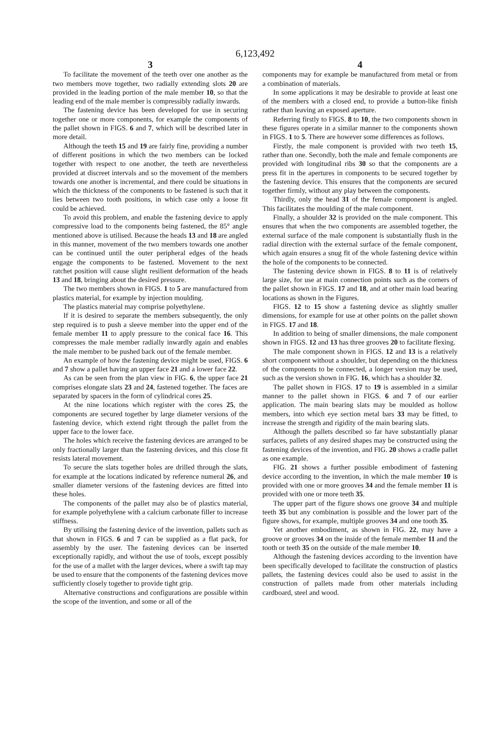6,123,492
3
To facilitate the movement of the teeth over one another as the two members move together, two radially extending slots 20 are provided in the leading portion of the male member 10, so that the leading end of the male member is compressibly radially inwards.
The fastening device has been developed for use in securing together one or more components, for example the components of the pallet shown in FIGS. 6 and 7, which will be described later in more detail.
Although the teeth 15 and 19 are fairly fine, providing a number of different positions in which the two members can be locked together with respect to one another, the teeth are nevertheless provided at discreet intervals and so the movement of the members towards one another is incremental, and there could be situations in which the thickness of the components to be fastened is such that it lies between two tooth positions, in which case only a loose fit could be achieved.
To avoid this problem, and enable the fastening device to apply compressive load to the components being fastened, the 85° angle mentioned above is utilised. Because the heads 13 and 18 are angled in this manner, movement of the two members towards one another can be continued until the outer peripheral edges of the heads engage the components to be fastened. Movement to the next ratchet position will cause slight resilient deformation of the heads 13 and 18, bringing about the desired pressure.
The two members shown in FIGS. 1 to 5 are manufactured from plastics material, for example by injection moulding.
The plastics material may comprise polyethylene.
If it is desired to separate the members subsequently, the only step required is to push a sleeve member into the upper end of the female member 11 to apply pressure to the conical face 16. This compresses the male member radially inwardly again and enables the male member to be pushed back out of the female member.
An example of how the fastening device might be used, FIGS. 6 and 7 show a pallet having an upper face 21 and a lower face 22.
As can be seen from the plan view in FIG. 6, the upper face 21 comprises elongate slats 23 and 24, fastened together. The faces are separated by spacers in the form of cylindrical cores 25.
At the nine locations which register with the cores 25, the components are secured together by large diameter versions of the fastening device, which extend right through the pallet from the upper face to the lower face.
The holes which receive the fastening devices are arranged to be only fractionally larger than the fastening devices, and this close fit resists lateral movement.
To secure the slats together holes are drilled through the slats, for example at the locations indicated by reference numeral 26, and smaller diameter versions of the fastening devices are fitted into these holes.
The components of the pallet may also be of plastics material, for example polyethylene with a calcium carbonate filler to increase stiffness.
By utilising the fastening device of the invention, pallets such as that shown in FIGS. 6 and 7 can be supplied as a flat pack, for assembly by the user. The fastening devices can be inserted exceptionally rapidly, and without the use of tools, except possibly for the use of a mallet with the larger devices, where a swift tap may be used to ensure that the components of the fastening devices move sufficiently closely together to provide tight grip.
Alternative constructions and configurations are possible within the scope of the invention, and some or all of the
4
components may for example be manufactured from metal or from a combination of materials.
In some applications it may be desirable to provide at least one of the members with a closed end, to provide a button-like finish rather than leaving an exposed aperture.
Referring firstly to FIGS. 8 to 10, the two components shown in these figures operate in a similar manner to the components shown in FIGS. 1 to 5. There are however some differences as follows.
Firstly, the male component is provided with two teeth 15, rather than one. Secondly, both the male and female components are provided with longitudinal ribs 30 so that the components are a press fit in the apertures in components to be secured together by the fastening device. This ensures that the components are secured together firmly, without any play between the components.
Thirdly, only the head 31 of the female component is angled. This facilitates the moulding of the male component.
Finally, a shoulder 32 is provided on the male component. This ensures that when the two components are assembled together, the external surface of the male component is substantially flush in the radial direction with the external surface of the female component, which again ensures a snug fit of the whole fastening device within the hole of the components to be connected.
The fastening device shown in FIGS. 8 to 11 is of relatively large size, for use at main connection points such as the corners of the pallet shown in FIGS. 17 and 18, and at other main load bearing locations as shown in the Figures.
FIGS. 12 to 15 show a fastening device as slightly smaller dimensions, for example for use at other points on the pallet shown in FIGS. 17 and 18.
In addition to being of smaller dimensions, the male component shown in FIGS. 12 and 13 has three grooves 20 to facilitate flexing.
The male component shown in FIGS. 12 and 13 is a relatively short component without a shoulder, but depending on the thickness of the components to be connected, a longer version may be used, such as the version shown in FIG. 16, which has a shoulder 32.
The pallet shown in FIGS. 17 to 19 is assembled in a similar manner to the pallet shown in FIGS. 6 and 7 of our earlier application. The main bearing slats may be moulded as hollow members, into which eye section metal bars 33 may be fitted, to increase the strength and rigidity of the main bearing slats.
Although the pallets described so far have substantially planar surfaces, pallets of any desired shapes may be constructed using the fastening devices of the invention, and FIG. 20 shows a cradle pallet as one example.
FIG. 21 shows a further possible embodiment of fastening device according to the invention, in which the male member 10 is provided with one or more grooves 34 and the female member 11 is provided with one or more teeth 35.
The upper part of the figure shows one groove 34 and multiple teeth 35 but any combination is possible and the lower part of the figure shows, for example, multiple grooves 34 and one tooth 35.
Yet another embodiment, as shown in FIG. 22, may have a groove or grooves 34 on the inside of the female member 11 and the tooth or teeth 35 on the outside of the male member 10.
Although the fastening devices according to the invention have been specifically developed to facilitate the construction of plastics pallets, the fastening devices could also be used to assist in the construction of pallets made from other materials including cardboard, steel and wood.